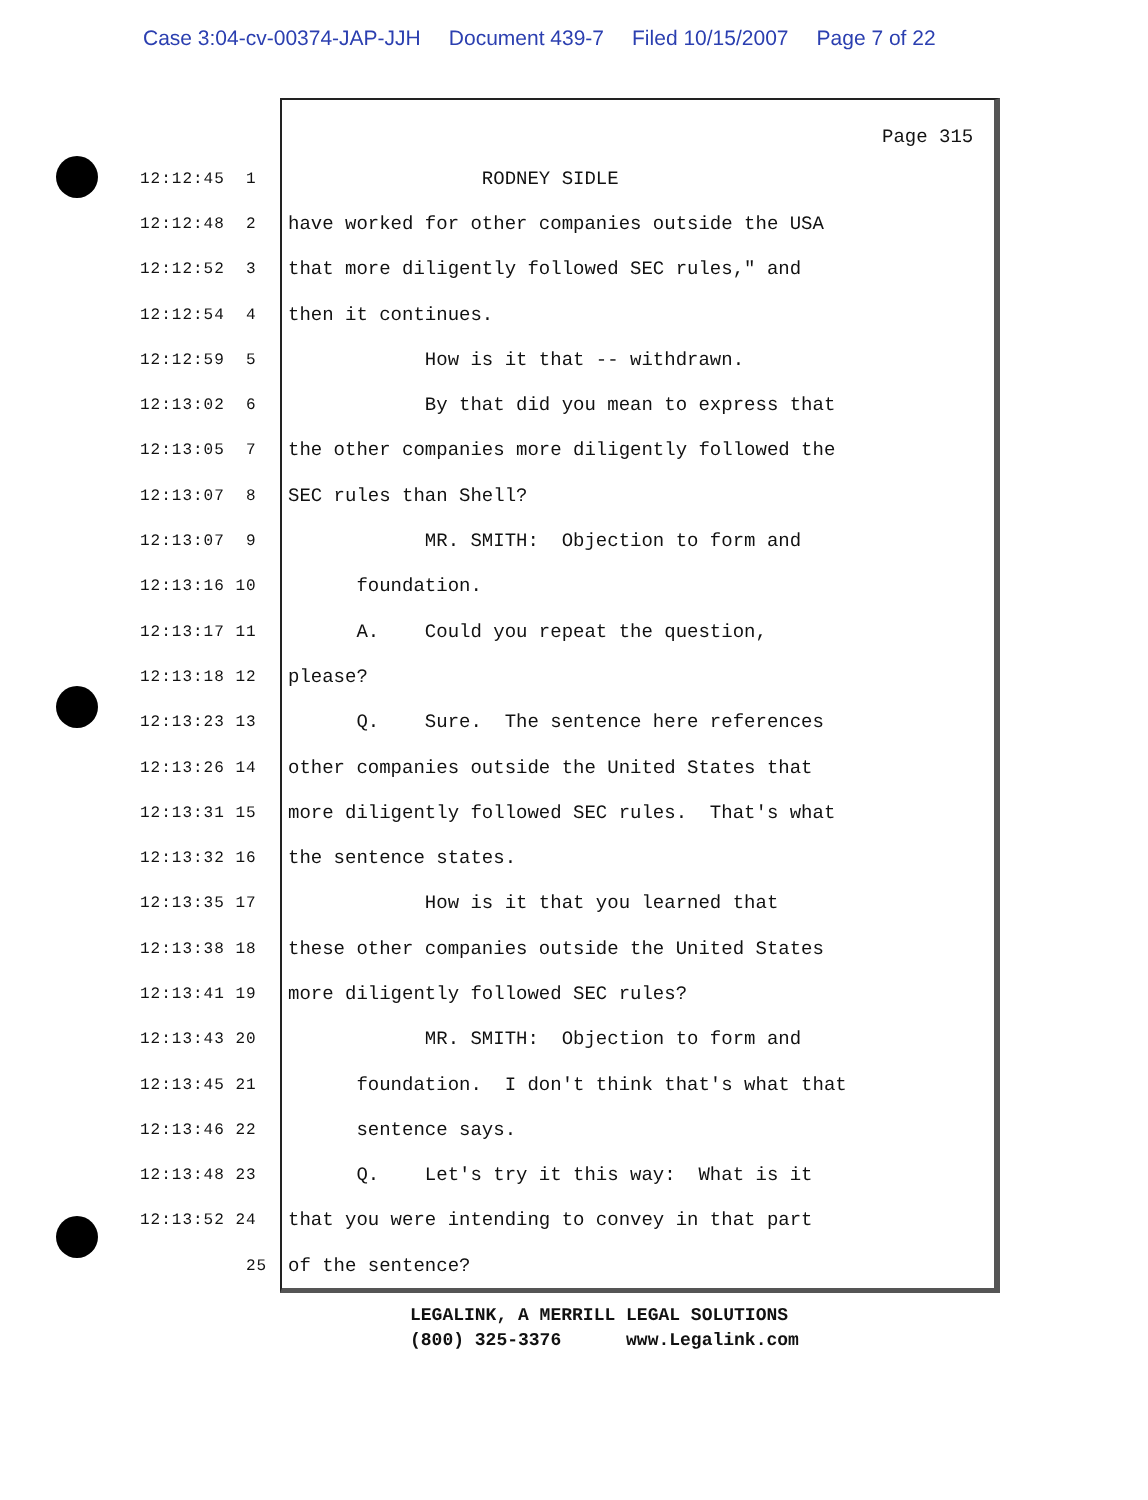Case 3:04-cv-00374-JAP-JJH Document 439-7 Filed 10/15/2007 Page 7 of 22
Page 315
12:12:45 1 RODNEY SIDLE
12:12:48 2 have worked for other companies outside the USA
12:12:52 3 that more diligently followed SEC rules," and
12:12:54 4 then it continues.
12:12:59 5 How is it that -- withdrawn.
12:13:02 6 By that did you mean to express that
12:13:05 7 the other companies more diligently followed the
12:13:07 8 SEC rules than Shell?
12:13:07 9 MR. SMITH: Objection to form and
12:13:16 10 foundation.
12:13:17 11 A. Could you repeat the question,
12:13:18 12 please?
12:13:23 13 Q. Sure. The sentence here references
12:13:26 14 other companies outside the United States that
12:13:31 15 more diligently followed SEC rules. That's what
12:13:32 16 the sentence states.
12:13:35 17 How is it that you learned that
12:13:38 18 these other companies outside the United States
12:13:41 19 more diligently followed SEC rules?
12:13:43 20 MR. SMITH: Objection to form and
12:13:45 21 foundation. I don't think that's what that
12:13:46 22 sentence says.
12:13:48 23 Q. Let's try it this way: What is it
12:13:52 24 that you were intending to convey in that part
25 of the sentence?
LEGALINK, A MERRILL LEGAL SOLUTIONS (800) 325-3376 www.Legalink.com